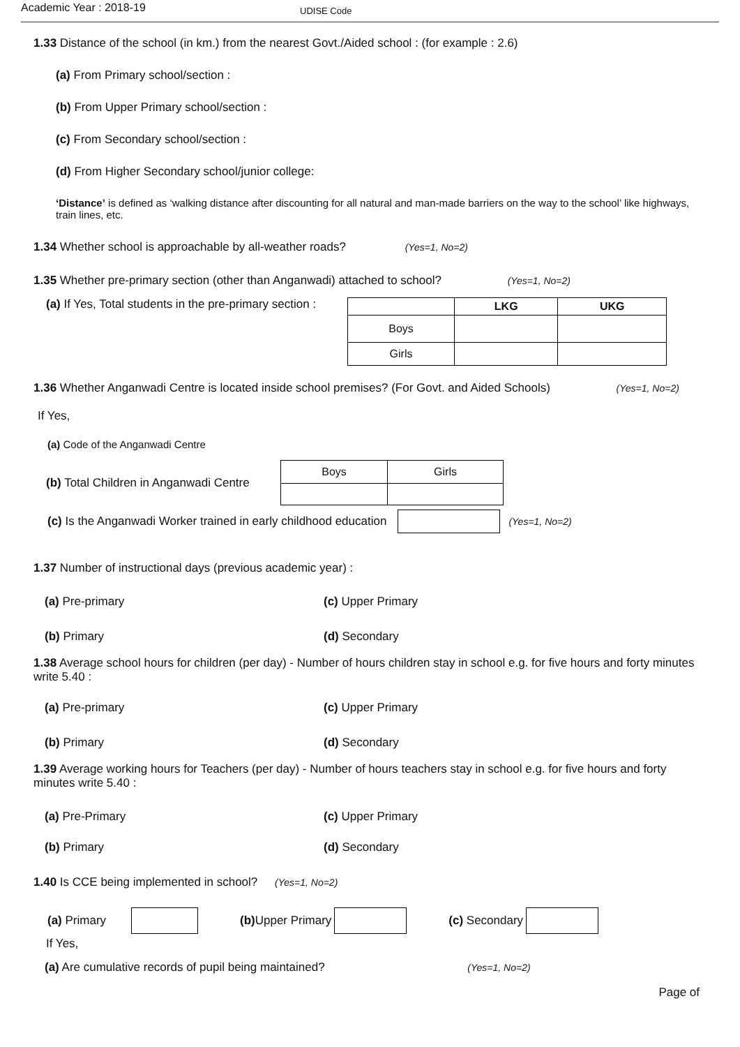Academic Year : 2018-19
UDISE Code
1.33 Distance of the school (in km.) from the nearest Govt./Aided school : (for example : 2.6)
(a) From Primary school/section :
(b) From Upper Primary school/section :
(c) From Secondary school/section :
(d) From Higher Secondary school/junior college:
‘Distance’ is defined as ‘walking distance after discounting for all natural and man-made barriers on the way to the school’ like highways, train lines, etc.
1.34 Whether school is approachable by all-weather roads? (Yes=1, No=2)
1.35 Whether pre-primary section (other than Anganwadi) attached to school? (Yes=1, No=2)
(a) If Yes, Total students in the pre-primary section :
| | LKG | UKG |
| --- | --- | --- |
| Boys | | |
| Girls | | |
1.36 Whether Anganwadi Centre is located inside school premises? (For Govt. and Aided Schools) (Yes=1, No=2)
If Yes,
(a) Code of the Anganwadi Centre
(b) Total Children in Anganwadi Centre
| Boys | Girls |
(c) Is the Anganwadi Worker trained in early childhood education
(Yes=1, No=2)
1.37 Number of instructional days (previous academic year) :
(a) Pre-primary (c) Upper Primary
(b) Primary (d) Secondary
1.38 Average school hours for children (per day) - Number of hours children stay in school e.g. for five hours and forty minutes write 5.40 :
(a) Pre-primary (c) Upper Primary
(b) Primary (d) Secondary
1.39 Average working hours for Teachers (per day) - Number of hours teachers stay in school e.g. for five hours and forty minutes write 5.40 :
(a) Pre-Primary (c) Upper Primary
(b) Primary (d) Secondary
1.40 Is CCE being implemented in school? (Yes=1, No=2)
(a) Primary (b) Upper Primary (c) Secondary
If Yes,
(a) Are cumulative records of pupil being maintained? (Yes=1, No=2)
Page of